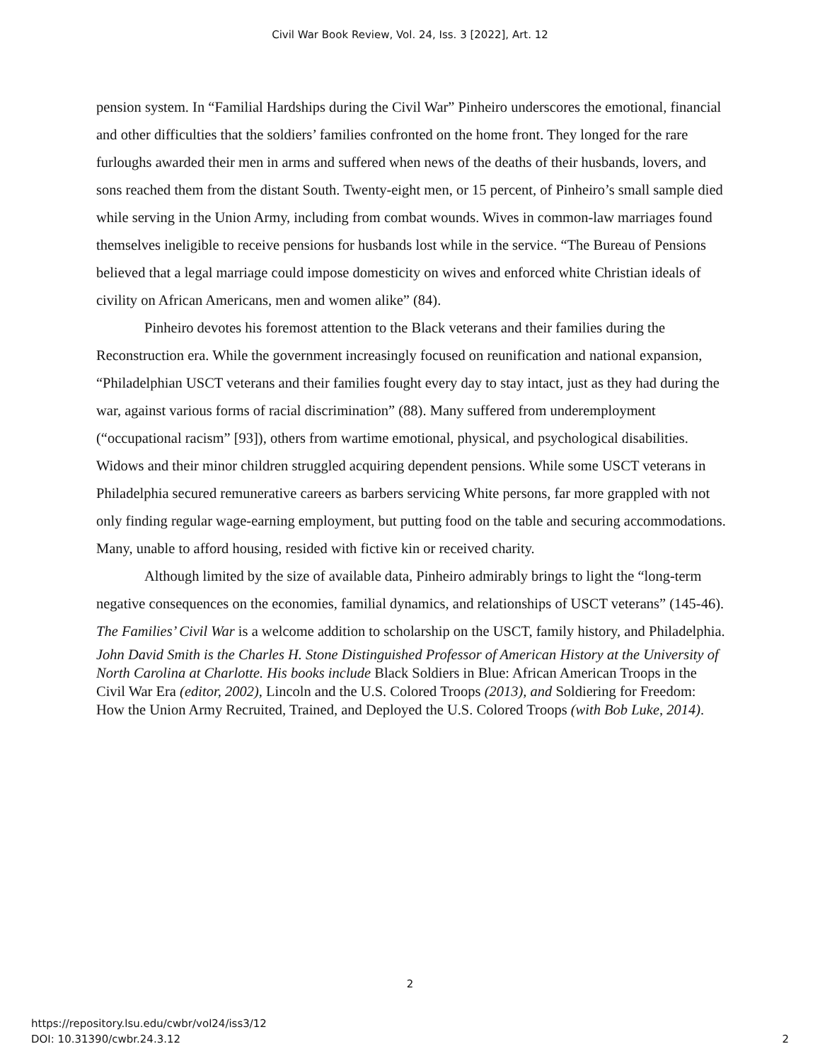Civil War Book Review, Vol. 24, Iss. 3 [2022], Art. 12
pension system. In “Familial Hardships during the Civil War” Pinheiro underscores the emotional, financial and other difficulties that the soldiers’ families confronted on the home front. They longed for the rare furloughs awarded their men in arms and suffered when news of the deaths of their husbands, lovers, and sons reached them from the distant South. Twenty-eight men, or 15 percent, of Pinheiro’s small sample died while serving in the Union Army, including from combat wounds. Wives in common-law marriages found themselves ineligible to receive pensions for husbands lost while in the service. “The Bureau of Pensions believed that a legal marriage could impose domesticity on wives and enforced white Christian ideals of civility on African Americans, men and women alike” (84).
Pinheiro devotes his foremost attention to the Black veterans and their families during the Reconstruction era. While the government increasingly focused on reunification and national expansion, “Philadelphian USCT veterans and their families fought every day to stay intact, just as they had during the war, against various forms of racial discrimination” (88). Many suffered from underemployment (“occupational racism” [93]), others from wartime emotional, physical, and psychological disabilities. Widows and their minor children struggled acquiring dependent pensions. While some USCT veterans in Philadelphia secured remunerative careers as barbers servicing White persons, far more grappled with not only finding regular wage-earning employment, but putting food on the table and securing accommodations. Many, unable to afford housing, resided with fictive kin or received charity.
Although limited by the size of available data, Pinheiro admirably brings to light the “long-term negative consequences on the economies, familial dynamics, and relationships of USCT veterans” (145-46). The Families’ Civil War is a welcome addition to scholarship on the USCT, family history, and Philadelphia.
John David Smith is the Charles H. Stone Distinguished Professor of American History at the University of North Carolina at Charlotte. His books include Black Soldiers in Blue: African American Troops in the Civil War Era (editor, 2002), Lincoln and the U.S. Colored Troops (2013), and Soldiering for Freedom: How the Union Army Recruited, Trained, and Deployed the U.S. Colored Troops (with Bob Luke, 2014).
2
https://repository.lsu.edu/cwbr/vol24/iss3/12
DOI: 10.31390/cwbr.24.3.12
2